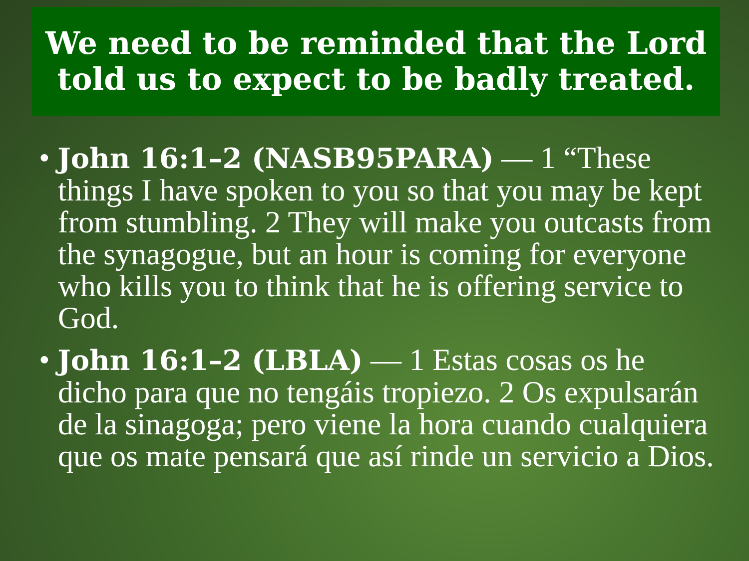We need to be reminded that the Lord told us to expect to be badly treated.
• John 16:1–2 (NASB95PARA) — 1 “These things I have spoken to you so that you may be kept from stumbling. 2 They will make you outcasts from the synagogue, but an hour is coming for everyone who kills you to think that he is offering service to God.
• John 16:1–2 (LBLA) — 1 Estas cosas os he dicho para que no tengáis tropiezo. 2 Os expulsarán de la sinagoga; pero viene la hora cuando cualquiera que os mate pensará que así rinde un servicio a Dios.